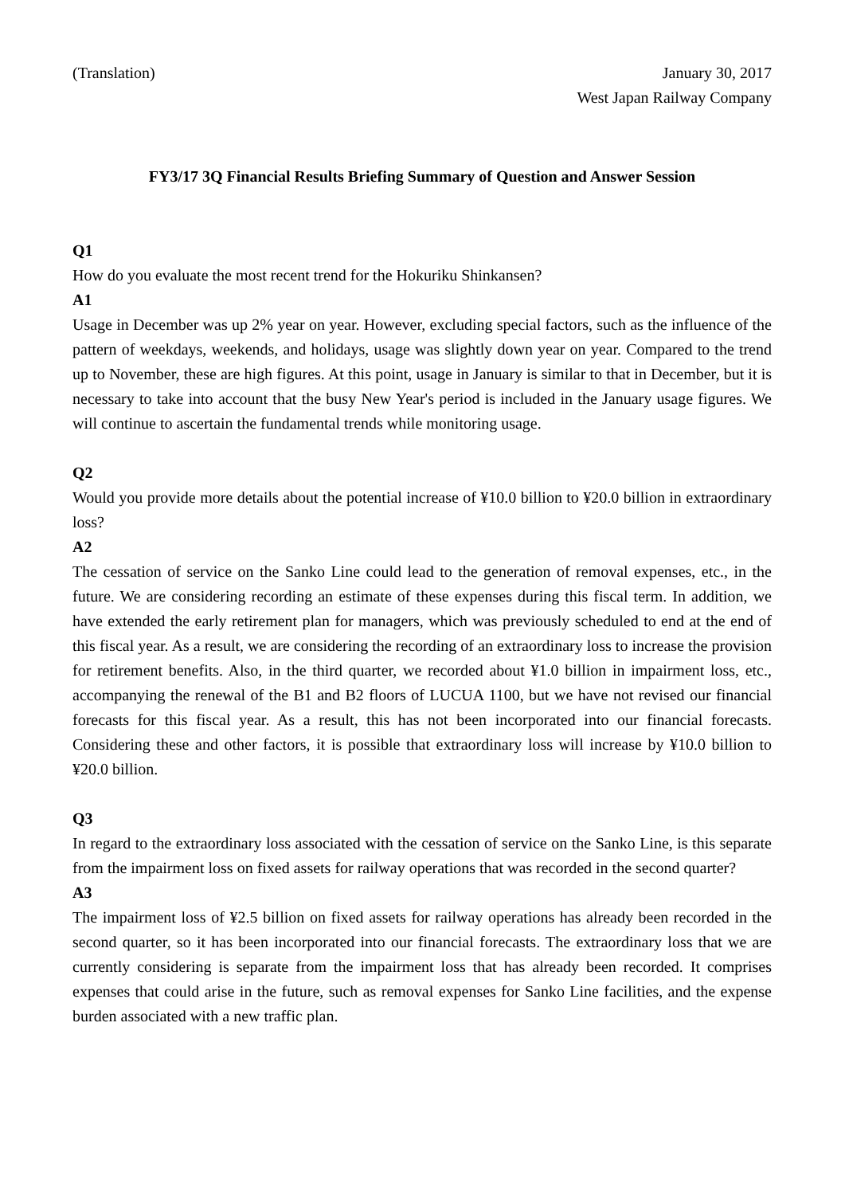(Translation) January 30, 2017
West Japan Railway Company
FY3/17 3Q Financial Results Briefing Summary of Question and Answer Session
Q1
How do you evaluate the most recent trend for the Hokuriku Shinkansen?
A1
Usage in December was up 2% year on year. However, excluding special factors, such as the influence of the pattern of weekdays, weekends, and holidays, usage was slightly down year on year. Compared to the trend up to November, these are high figures. At this point, usage in January is similar to that in December, but it is necessary to take into account that the busy New Year's period is included in the January usage figures. We will continue to ascertain the fundamental trends while monitoring usage.
Q2
Would you provide more details about the potential increase of ¥10.0 billion to ¥20.0 billion in extraordinary loss?
A2
The cessation of service on the Sanko Line could lead to the generation of removal expenses, etc., in the future. We are considering recording an estimate of these expenses during this fiscal term. In addition, we have extended the early retirement plan for managers, which was previously scheduled to end at the end of this fiscal year. As a result, we are considering the recording of an extraordinary loss to increase the provision for retirement benefits. Also, in the third quarter, we recorded about ¥1.0 billion in impairment loss, etc., accompanying the renewal of the B1 and B2 floors of LUCUA 1100, but we have not revised our financial forecasts for this fiscal year. As a result, this has not been incorporated into our financial forecasts. Considering these and other factors, it is possible that extraordinary loss will increase by ¥10.0 billion to ¥20.0 billion.
Q3
In regard to the extraordinary loss associated with the cessation of service on the Sanko Line, is this separate from the impairment loss on fixed assets for railway operations that was recorded in the second quarter?
A3
The impairment loss of ¥2.5 billion on fixed assets for railway operations has already been recorded in the second quarter, so it has been incorporated into our financial forecasts. The extraordinary loss that we are currently considering is separate from the impairment loss that has already been recorded. It comprises expenses that could arise in the future, such as removal expenses for Sanko Line facilities, and the expense burden associated with a new traffic plan.